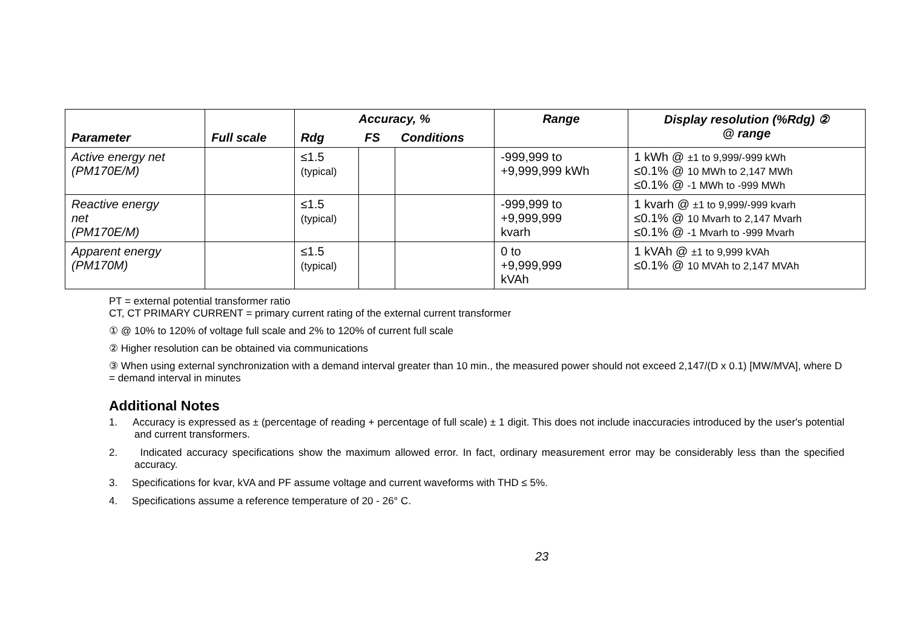| Parameter | Full scale | Accuracy, % | | | Range | Display resolution (%Rdg) ② @ range |
| --- | --- | --- | --- | --- | --- | --- |
| | | Rdg | FS | Conditions | | |
| Active energy net (PM170E/M) | | ≤1.5 (typical) | | | -999,999 to +9,999,999 kWh | 1 kWh @ ±1 to 9,999/-999 kWh ≤0.1% @ 10 MWh to 2,147 MWh ≤0.1% @ -1 MWh to -999 MWh |
| Reactive energy net (PM170E/M) | | ≤1.5 (typical) | | | -999,999 to +9,999,999 kvarh | 1 kvarh @ ±1 to 9,999/-999 kvarh ≤0.1% @ 10 Mvarh to 2,147 Mvarh ≤0.1% @ -1 Mvarh to -999 Mvarh |
| Apparent energy (PM170M) | | ≤1.5 (typical) | | | 0 to +9,999,999 kVAh | 1 kVAh @ ±1 to 9,999 kVAh ≤0.1% @ 10 MVAh to 2,147 MVAh |
PT = external potential transformer ratio
CT, CT PRIMARY CURRENT = primary current rating of the external current transformer
① @ 10% to 120% of voltage full scale and 2% to 120% of current full scale
② Higher resolution can be obtained via communications
③ When using external synchronization with a demand interval greater than 10 min., the measured power should not exceed 2,147/(D x 0.1) [MW/MVA], where D = demand interval in minutes
Additional Notes
1. Accuracy is expressed as ± (percentage of reading + percentage of full scale) ± 1 digit. This does not include inaccuracies introduced by the user's potential and current transformers.
2. Indicated accuracy specifications show the maximum allowed error. In fact, ordinary measurement error may be considerably less than the specified accuracy.
3. Specifications for kvar, kVA and PF assume voltage and current waveforms with THD ≤ 5%.
4. Specifications assume a reference temperature of 20 - 26° C.
23